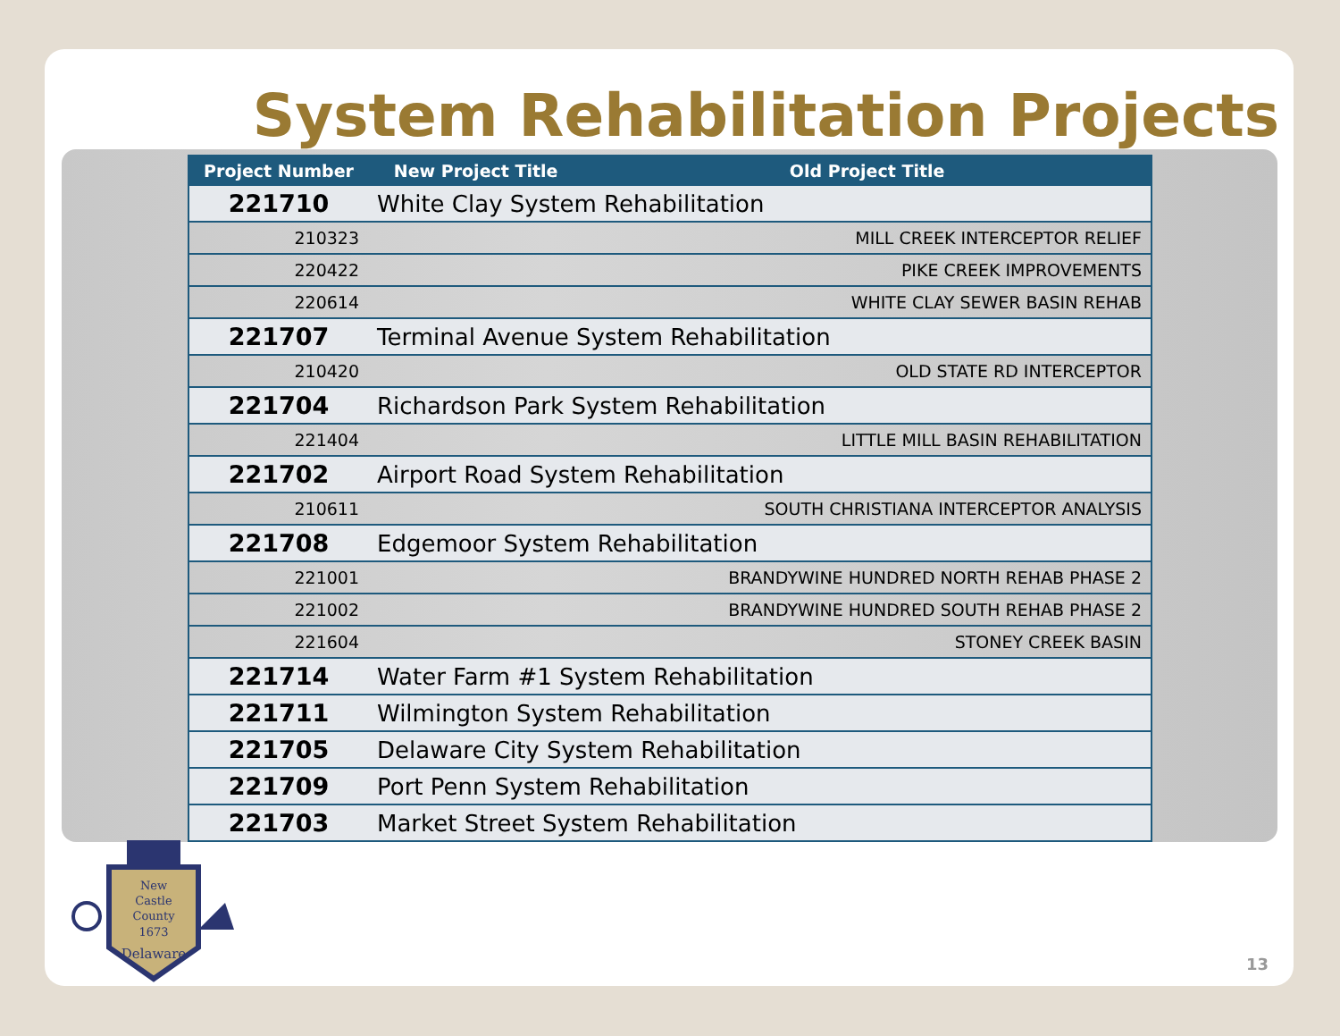System Rehabilitation Projects
| Project Number | New Project Title | Old Project Title |
| --- | --- | --- |
| 221710 | White Clay System Rehabilitation | |
| 210323 | | MILL CREEK INTERCEPTOR RELIEF |
| 220422 | | PIKE CREEK IMPROVEMENTS |
| 220614 | | WHITE CLAY SEWER BASIN REHAB |
| 221707 | Terminal Avenue System Rehabilitation | |
| 210420 | | OLD STATE RD INTERCEPTOR |
| 221704 | Richardson Park System Rehabilitation | |
| 221404 | | LITTLE MILL BASIN REHABILITATION |
| 221702 | Airport Road System Rehabilitation | |
| 210611 | | SOUTH CHRISTIANA INTERCEPTOR ANALYSIS |
| 221708 | Edgemoor System Rehabilitation | |
| 221001 | | BRANDYWINE HUNDRED NORTH REHAB PHASE 2 |
| 221002 | | BRANDYWINE HUNDRED SOUTH REHAB PHASE 2 |
| 221604 | | STONEY CREEK BASIN |
| 221714 | Water Farm #1 System Rehabilitation | |
| 221711 | Wilmington System Rehabilitation | |
| 221705 | Delaware City System Rehabilitation | |
| 221709 | Port Penn System Rehabilitation | |
| 221703 | Market Street System Rehabilitation | |
New
Castle
County
1673
Delaware
13